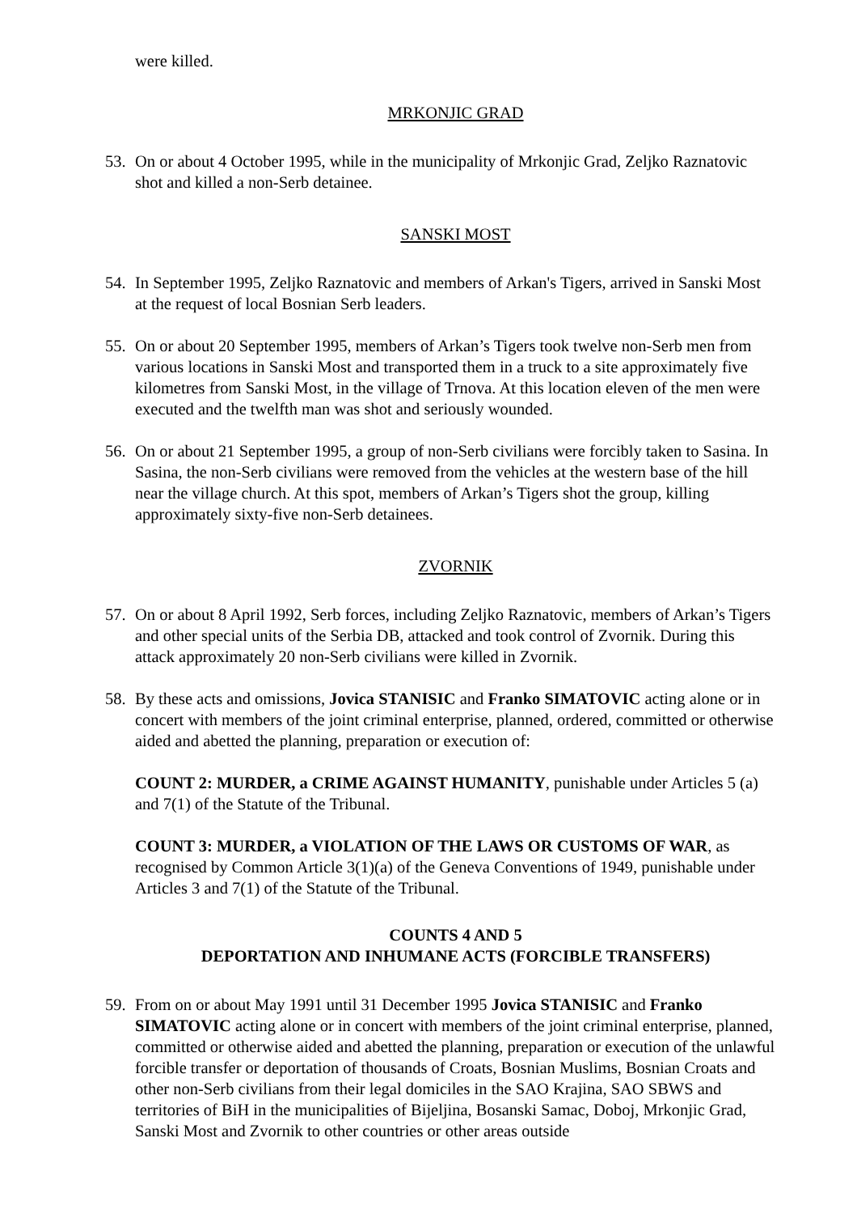were killed.
MRKONJIC GRAD
53. On or about 4 October 1995, while in the municipality of Mrkonjic Grad, Zeljko Raznatovic shot and killed a non-Serb detainee.
SANSKI MOST
54. In September 1995, Zeljko Raznatovic and members of Arkan's Tigers, arrived in Sanski Most at the request of local Bosnian Serb leaders.
55. On or about 20 September 1995, members of Arkan’s Tigers took twelve non-Serb men from various locations in Sanski Most and transported them in a truck to a site approximately five kilometres from Sanski Most, in the village of Trnova. At this location eleven of the men were executed and the twelfth man was shot and seriously wounded.
56. On or about 21 September 1995, a group of non-Serb civilians were forcibly taken to Sasina. In Sasina, the non-Serb civilians were removed from the vehicles at the western base of the hill near the village church. At this spot, members of Arkan’s Tigers shot the group, killing approximately sixty-five non-Serb detainees.
ZVORNIK
57. On or about 8 April 1992, Serb forces, including Zeljko Raznatovic, members of Arkan’s Tigers and other special units of the Serbia DB, attacked and took control of Zvornik. During this attack approximately 20 non-Serb civilians were killed in Zvornik.
58. By these acts and omissions, Jovica STANISIC and Franko SIMATOVIC acting alone or in concert with members of the joint criminal enterprise, planned, ordered, committed or otherwise aided and abetted the planning, preparation or execution of:
COUNT 2: MURDER, a CRIME AGAINST HUMANITY, punishable under Articles 5 (a) and 7(1) of the Statute of the Tribunal.
COUNT 3: MURDER, a VIOLATION OF THE LAWS OR CUSTOMS OF WAR, as recognised by Common Article 3(1)(a) of the Geneva Conventions of 1949, punishable under Articles 3 and 7(1) of the Statute of the Tribunal.
COUNTS 4 AND 5
DEPORTATION AND INHUMANE ACTS (FORCIBLE TRANSFERS)
59. From on or about May 1991 until 31 December 1995 Jovica STANISIC and Franko SIMATOVIC acting alone or in concert with members of the joint criminal enterprise, planned, committed or otherwise aided and abetted the planning, preparation or execution of the unlawful forcible transfer or deportation of thousands of Croats, Bosnian Muslims, Bosnian Croats and other non-Serb civilians from their legal domiciles in the SAO Krajina, SAO SBWS and territories of BiH in the municipalities of Bijeljina, Bosanski Samac, Doboj, Mrkonjic Grad, Sanski Most and Zvornik to other countries or other areas outside